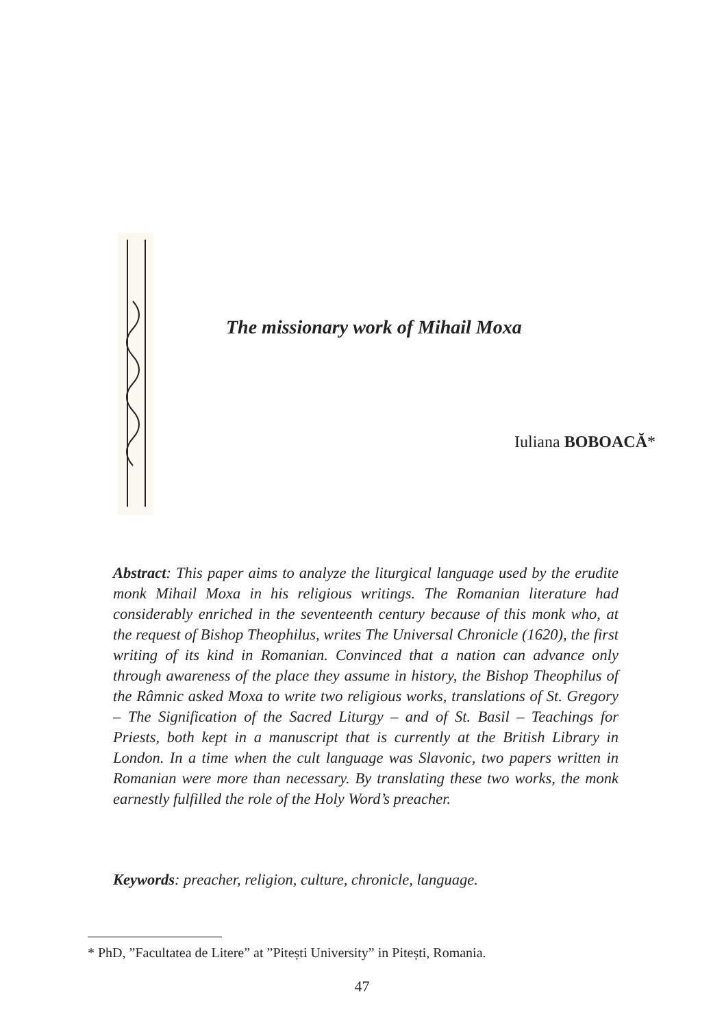The missionary work of Mihail Moxa
Iuliana BOBOACĂ*
Abstract: This paper aims to analyze the liturgical language used by the erudite monk Mihail Moxa in his religious writings. The Romanian literature had considerably enriched in the seventeenth century because of this monk who, at the request of Bishop Theophilus, writes The Universal Chronicle (1620), the first writing of its kind in Romanian. Convinced that a nation can advance only through awareness of the place they assume in history, the Bishop Theophilus of the Râmnic asked Moxa to write two religious works, translations of St. Gregory – The Signification of the Sacred Liturgy – and of St. Basil – Teachings for Priests, both kept in a manuscript that is currently at the British Library in London. In a time when the cult language was Slavonic, two papers written in Romanian were more than necessary. By translating these two works, the monk earnestly fulfilled the role of the Holy Word’s preacher.
Keywords: preacher, religion, culture, chronicle, language.
* PhD, ”Facultatea de Litere” at ”Pitești University” in Pitești, Romania.
47